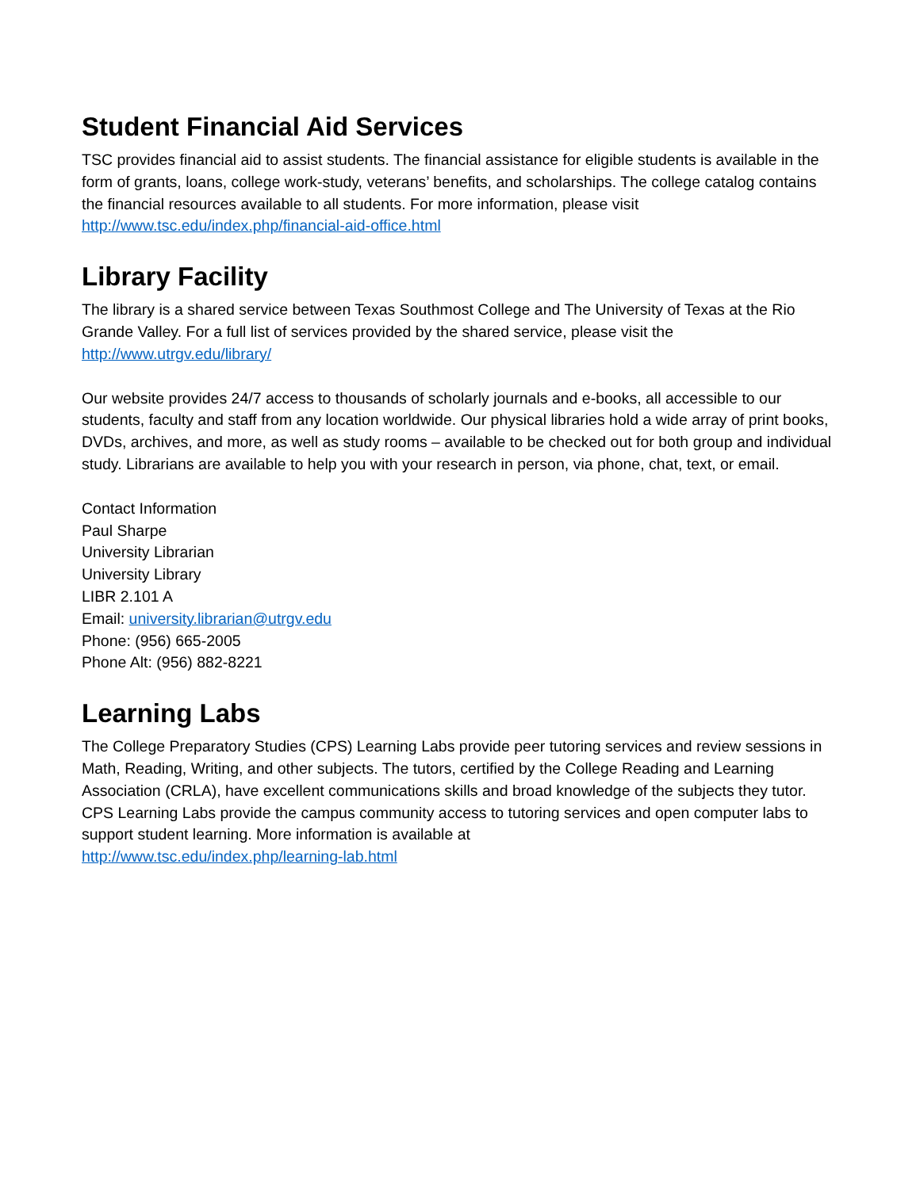Student Financial Aid Services
TSC provides financial aid to assist students. The financial assistance for eligible students is available in the form of grants, loans, college work-study, veterans’ benefits, and scholarships. The college catalog contains the financial resources available to all students. For more information, please visit http://www.tsc.edu/index.php/financial-aid-office.html
Library Facility
The library is a shared service between Texas Southmost College and The University of Texas at the Rio Grande Valley. For a full list of services provided by the shared service, please visit the
http://www.utrgv.edu/library/
Our website provides 24/7 access to thousands of scholarly journals and e-books, all accessible to our students, faculty and staff from any location worldwide. Our physical libraries hold a wide array of print books, DVDs, archives, and more, as well as study rooms – available to be checked out for both group and individual study. Librarians are available to help you with your research in person, via phone, chat, text, or email.
Contact Information
Paul Sharpe
University Librarian
University Library
LIBR 2.101 A
Email: university.librarian@utrgv.edu
Phone: (956) 665-2005
Phone Alt: (956) 882-8221
Learning Labs
The College Preparatory Studies (CPS) Learning Labs provide peer tutoring services and review sessions in Math, Reading, Writing, and other subjects. The tutors, certified by the College Reading and Learning Association (CRLA), have excellent communications skills and broad knowledge of the subjects they tutor. CPS Learning Labs provide the campus community access to tutoring services and open computer labs to support student learning. More information is available at
http://www.tsc.edu/index.php/learning-lab.html